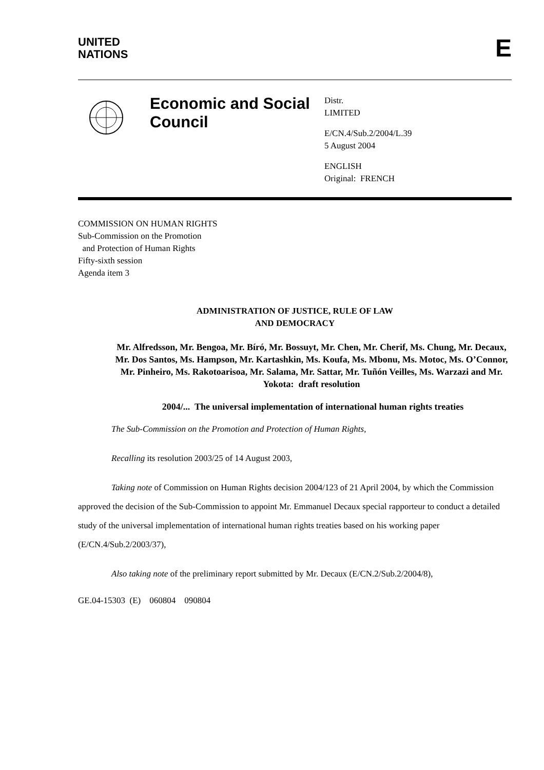UNITED
NATIONS
E
Economic and Social Council
Distr.
LIMITED
E/CN.4/Sub.2/2004/L.39
5 August 2004
ENGLISH
Original: FRENCH
COMMISSION ON HUMAN RIGHTS
Sub-Commission on the Promotion
and Protection of Human Rights
Fifty-sixth session
Agenda item 3
ADMINISTRATION OF JUSTICE, RULE OF LAW
AND DEMOCRACY
Mr. Alfredsson, Mr. Bengoa, Mr. Bíró, Mr. Bossuyt, Mr. Chen, Mr. Cherif, Ms. Chung, Mr. Decaux, Mr. Dos Santos, Ms. Hampson, Mr. Kartashkin, Ms. Koufa, Ms. Mbonu, Ms. Motoc, Ms. O’Connor, Mr. Pinheiro, Ms. Rakotoarisoa, Mr. Salama, Mr. Sattar, Mr. Tuñón Veilles, Ms. Warzazi and Mr. Yokota: draft resolution
2004/... The universal implementation of international human rights treaties
The Sub-Commission on the Promotion and Protection of Human Rights,
Recalling its resolution 2003/25 of 14 August 2003,
Taking note of Commission on Human Rights decision 2004/123 of 21 April 2004, by which the Commission approved the decision of the Sub-Commission to appoint Mr. Emmanuel Decaux special rapporteur to conduct a detailed study of the universal implementation of international human rights treaties based on his working paper (E/CN.4/Sub.2/2003/37),
Also taking note of the preliminary report submitted by Mr. Decaux (E/CN.2/Sub.2/2004/8),
GE.04-15303 (E) 060804 090804